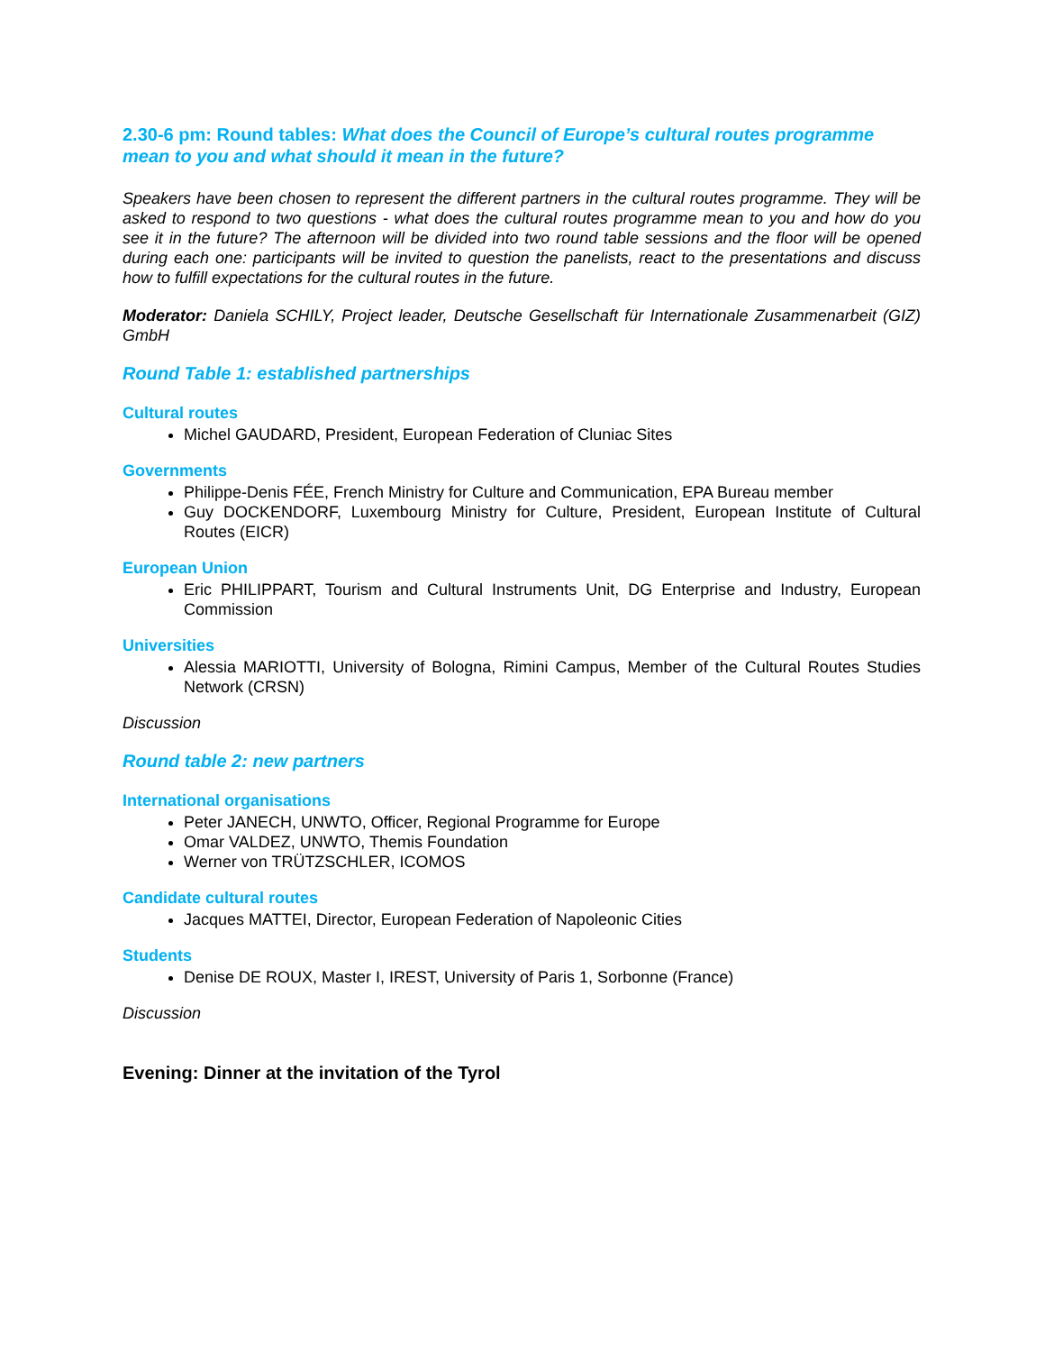2.30-6 pm: Round tables: What does the Council of Europe’s cultural routes programme mean to you and what should it mean in the future?
Speakers have been chosen to represent the different partners in the cultural routes programme. They will be asked to respond to two questions - what does the cultural routes programme mean to you and how do you see it in the future? The afternoon will be divided into two round table sessions and the floor will be opened during each one: participants will be invited to question the panelists, react to the presentations and discuss how to fulfill expectations for the cultural routes in the future.
Moderator: Daniela SCHILY, Project leader, Deutsche Gesellschaft für Internationale Zusammenarbeit (GIZ) GmbH
Round Table 1: established partnerships
Cultural routes
Michel GAUDARD, President, European Federation of Cluniac Sites
Governments
Philippe-Denis FÉE, French Ministry for Culture and Communication, EPA Bureau member
Guy DOCKENDORF, Luxembourg Ministry for Culture, President, European Institute of Cultural Routes (EICR)
European Union
Eric PHILIPPART, Tourism and Cultural Instruments Unit, DG Enterprise and Industry, European Commission
Universities
Alessia MARIOTTI, University of Bologna, Rimini Campus, Member of the Cultural Routes Studies Network (CRSN)
Discussion
Round table 2: new partners
International organisations
Peter JANECH, UNWTO, Officer, Regional Programme for Europe
Omar VALDEZ, UNWTO, Themis Foundation
Werner von TRÜTZSCHLER, ICOMOS
Candidate cultural routes
Jacques MATTEI, Director, European Federation of Napoleonic Cities
Students
Denise DE ROUX, Master I, IREST, University of Paris 1, Sorbonne (France)
Discussion
Evening: Dinner at the invitation of the Tyrol